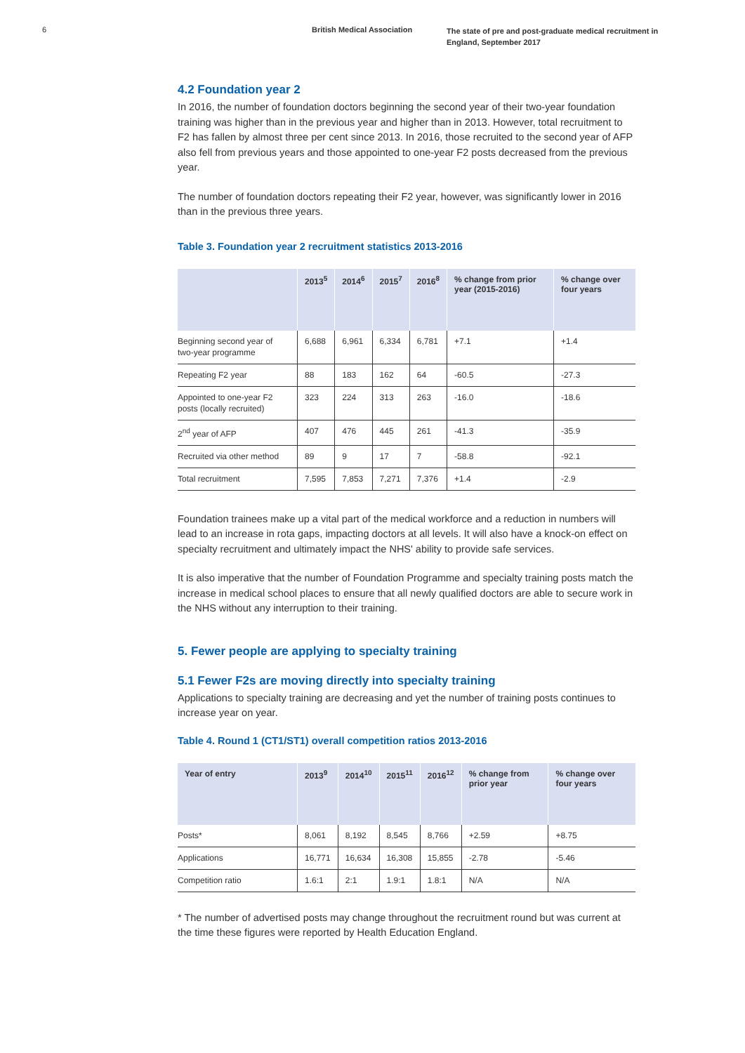6 British Medical Association
The state of pre and post-graduate medical recruitment in England, September 2017
4.2 Foundation year 2
In 2016, the number of foundation doctors beginning the second year of their two-year foundation training was higher than in the previous year and higher than in 2013. However, total recruitment to F2 has fallen by almost three per cent since 2013. In 2016, those recruited to the second year of AFP also fell from previous years and those appointed to one-year F2 posts decreased from the previous year.
The number of foundation doctors repeating their F2 year, however, was significantly lower in 2016 than in the previous three years.
Table 3. Foundation year 2 recruitment statistics 2013-2016
| | 2013<sup>5</sup> | 2014<sup>6</sup> | 2015<sup>7</sup> | 2016<sup>8</sup> | % change from prior year (2015-2016) | % change over four years |
| --- | --- | --- | --- | --- | --- | --- |
| Beginning second year of two-year programme | 6,688 | 6,961 | 6,334 | 6,781 | +7.1 | +1.4 |
| Repeating F2 year | 88 | 183 | 162 | 64 | -60.5 | -27.3 |
| Appointed to one-year F2 posts (locally recruited) | 323 | 224 | 313 | 263 | -16.0 | -18.6 |
| 2<sup>nd</sup> year of AFP | 407 | 476 | 445 | 261 | -41.3 | -35.9 |
| Recruited via other method | 89 | 9 | 17 | 7 | -58.8 | -92.1 |
| Total recruitment | 7,595 | 7,853 | 7,271 | 7,376 | +1.4 | -2.9 |
Foundation trainees make up a vital part of the medical workforce and a reduction in numbers will lead to an increase in rota gaps, impacting doctors at all levels. It will also have a knock-on effect on specialty recruitment and ultimately impact the NHS' ability to provide safe services.
It is also imperative that the number of Foundation Programme and specialty training posts match the increase in medical school places to ensure that all newly qualified doctors are able to secure work in the NHS without any interruption to their training.
5. Fewer people are applying to specialty training
5.1 Fewer F2s are moving directly into specialty training
Applications to specialty training are decreasing and yet the number of training posts continues to increase year on year.
Table 4. Round 1 (CT1/ST1) overall competition ratios 2013-2016
| Year of entry | 2013<sup>9</sup> | 2014<sup>10</sup> | 2015<sup>11</sup> | 2016<sup>12</sup> | % change from prior year | % change over four years |
| --- | --- | --- | --- | --- | --- | --- |
| Posts* | 8,061 | 8,192 | 8,545 | 8,766 | +2.59 | +8.75 |
| Applications | 16,771 | 16,634 | 16,308 | 15,855 | -2.78 | -5.46 |
| Competition ratio | 1.6:1 | 2:1 | 1.9:1 | 1.8:1 | N/A | N/A |
* The number of advertised posts may change throughout the recruitment round but was current at the time these figures were reported by Health Education England.